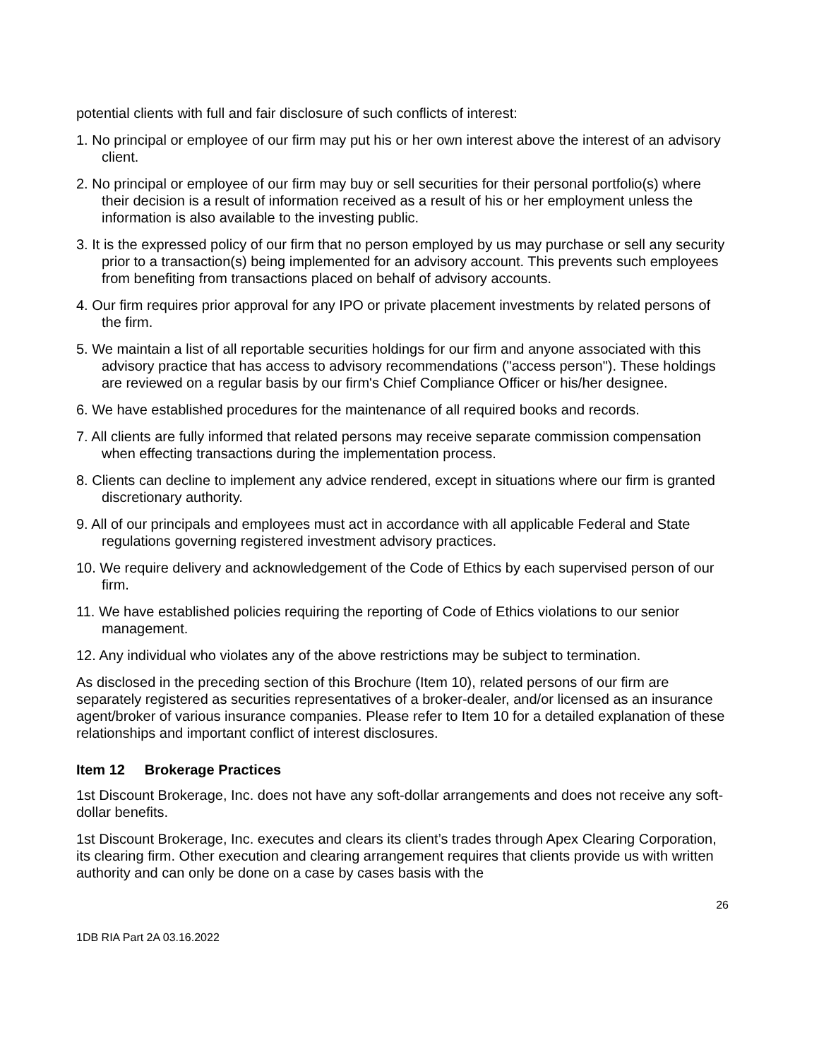potential clients with full and fair disclosure of such conflicts of interest:
1. No principal or employee of our firm may put his or her own interest above the interest of an advisory client.
2. No principal or employee of our firm may buy or sell securities for their personal portfolio(s) where their decision is a result of information received as a result of his or her employment unless the information is also available to the investing public.
3. It is the expressed policy of our firm that no person employed by us may purchase or sell any security prior to a transaction(s) being implemented for an advisory account. This prevents such employees from benefiting from transactions placed on behalf of advisory accounts.
4. Our firm requires prior approval for any IPO or private placement investments by related persons of the firm.
5. We maintain a list of all reportable securities holdings for our firm and anyone associated with this advisory practice that has access to advisory recommendations ("access person"). These holdings are reviewed on a regular basis by our firm's Chief Compliance Officer or his/her designee.
6. We have established procedures for the maintenance of all required books and records.
7. All clients are fully informed that related persons may receive separate commission compensation when effecting transactions during the implementation process.
8. Clients can decline to implement any advice rendered, except in situations where our firm is granted discretionary authority.
9. All of our principals and employees must act in accordance with all applicable Federal and State regulations governing registered investment advisory practices.
10. We require delivery and acknowledgement of the Code of Ethics by each supervised person of our firm.
11. We have established policies requiring the reporting of Code of Ethics violations to our senior management.
12. Any individual who violates any of the above restrictions may be subject to termination.
As disclosed in the preceding section of this Brochure (Item 10), related persons of our firm are separately registered as securities representatives of a broker-dealer, and/or licensed as an insurance agent/broker of various insurance companies. Please refer to Item 10 for a detailed explanation of these relationships and important conflict of interest disclosures.
Item 12 Brokerage Practices
1st Discount Brokerage, Inc. does not have any soft-dollar arrangements and does not receive any soft-dollar benefits.
1st Discount Brokerage, Inc. executes and clears its client’s trades through Apex Clearing Corporation, its clearing firm. Other execution and clearing arrangement requires that clients provide us with written authority and can only be done on a case by cases basis with the
26
1DB RIA Part 2A 03.16.2022